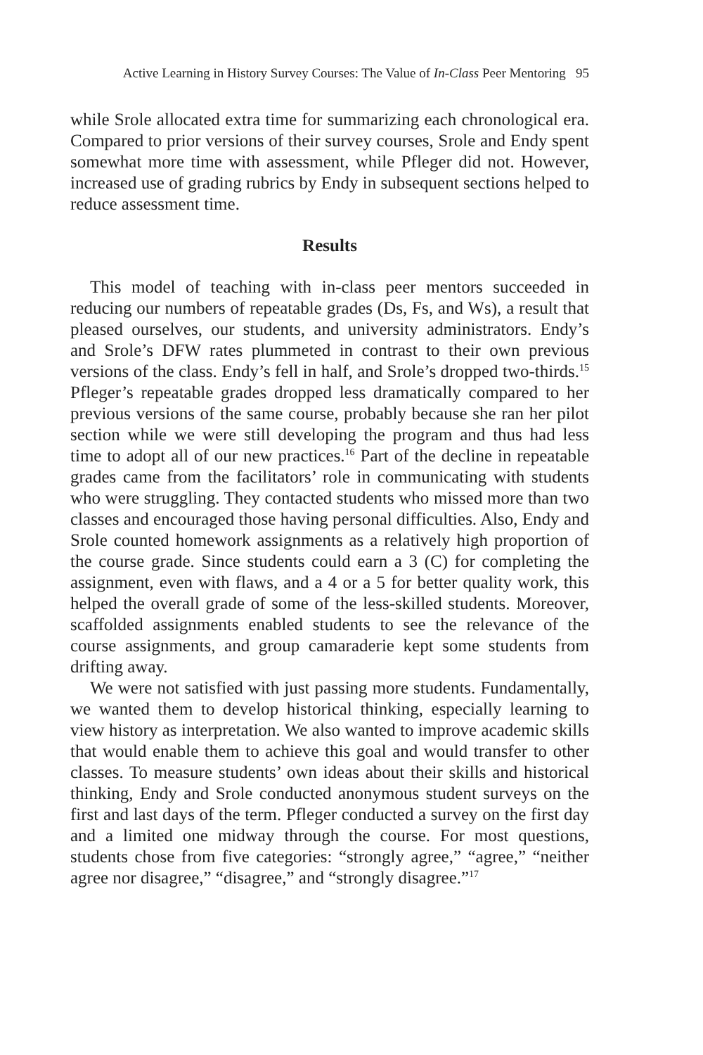Active Learning in History Survey Courses: The Value of In-Class Peer Mentoring 95
while Srole allocated extra time for summarizing each chronological era. Compared to prior versions of their survey courses, Srole and Endy spent somewhat more time with assessment, while Pfleger did not. However, increased use of grading rubrics by Endy in subsequent sections helped to reduce assessment time.
Results
This model of teaching with in-class peer mentors succeeded in reducing our numbers of repeatable grades (Ds, Fs, and Ws), a result that pleased ourselves, our students, and university administrators. Endy’s and Srole’s DFW rates plummeted in contrast to their own previous versions of the class. Endy’s fell in half, and Srole’s dropped two-thirds.<sup>15</sup> Pfleger’s repeatable grades dropped less dramatically compared to her previous versions of the same course, probably because she ran her pilot section while we were still developing the program and thus had less time to adopt all of our new practices.<sup>16</sup> Part of the decline in repeatable grades came from the facilitators’ role in communicating with students who were struggling. They contacted students who missed more than two classes and encouraged those having personal difficulties. Also, Endy and Srole counted homework assignments as a relatively high proportion of the course grade. Since students could earn a 3 (C) for completing the assignment, even with flaws, and a 4 or a 5 for better quality work, this helped the overall grade of some of the less-skilled students. Moreover, scaffolded assignments enabled students to see the relevance of the course assignments, and group camaraderie kept some students from drifting away.
We were not satisfied with just passing more students. Fundamentally, we wanted them to develop historical thinking, especially learning to view history as interpretation. We also wanted to improve academic skills that would enable them to achieve this goal and would transfer to other classes. To measure students’ own ideas about their skills and historical thinking, Endy and Srole conducted anonymous student surveys on the first and last days of the term. Pfleger conducted a survey on the first day and a limited one midway through the course. For most questions, students chose from five categories: “strongly agree,” “agree,” “neither agree nor disagree,” “disagree,” and “strongly disagree.”<sup>17</sup>